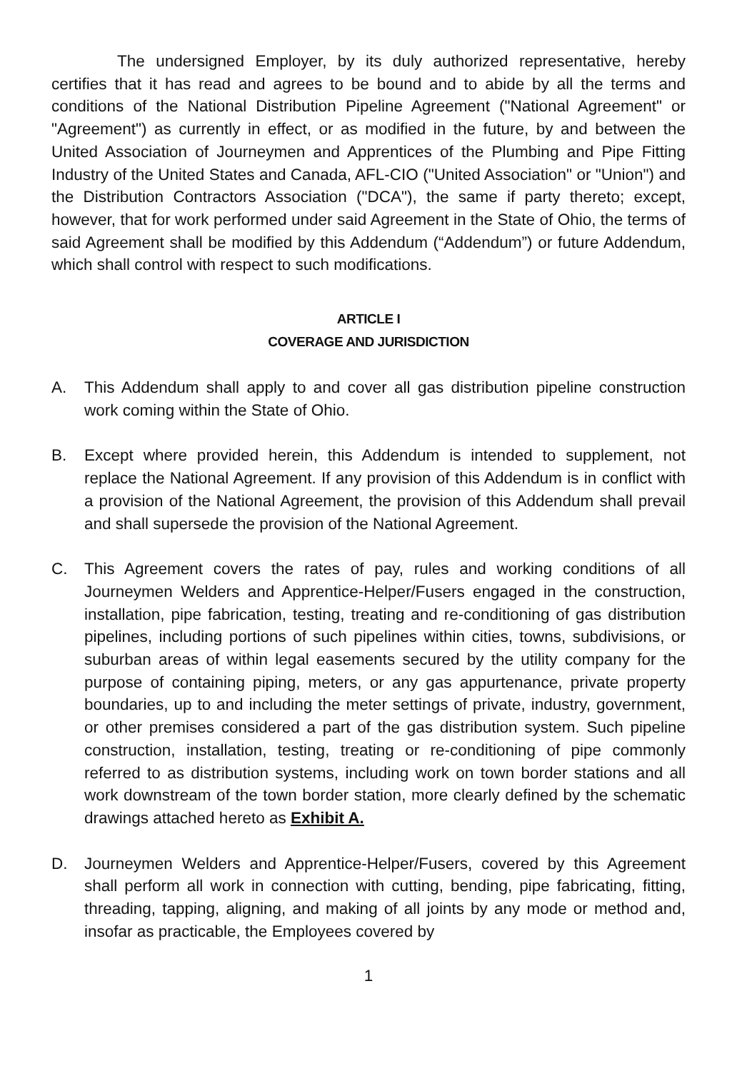The undersigned Employer, by its duly authorized representative, hereby certifies that it has read and agrees to be bound and to abide by all the terms and conditions of the National Distribution Pipeline Agreement ("National Agreement" or "Agreement") as currently in effect, or as modified in the future, by and between the United Association of Journeymen and Apprentices of the Plumbing and Pipe Fitting Industry of the United States and Canada, AFL-CIO ("United Association" or "Union") and the Distribution Contractors Association ("DCA"), the same if party thereto; except, however, that for work performed under said Agreement in the State of Ohio, the terms of said Agreement shall be modified by this Addendum (“Addendum”) or future Addendum, which shall control with respect to such modifications.
ARTICLE I
COVERAGE AND JURISDICTION
A. This Addendum shall apply to and cover all gas distribution pipeline construction work coming within the State of Ohio.
B. Except where provided herein, this Addendum is intended to supplement, not replace the National Agreement. If any provision of this Addendum is in conflict with a provision of the National Agreement, the provision of this Addendum shall prevail and shall supersede the provision of the National Agreement.
C. This Agreement covers the rates of pay, rules and working conditions of all Journeymen Welders and Apprentice-Helper/Fusers engaged in the construction, installation, pipe fabrication, testing, treating and re-conditioning of gas distribution pipelines, including portions of such pipelines within cities, towns, subdivisions, or suburban areas of within legal easements secured by the utility company for the purpose of containing piping, meters, or any gas appurtenance, private property boundaries, up to and including the meter settings of private, industry, government, or other premises considered a part of the gas distribution system. Such pipeline construction, installation, testing, treating or re-conditioning of pipe commonly referred to as distribution systems, including work on town border stations and all work downstream of the town border station, more clearly defined by the schematic drawings attached hereto as Exhibit A.
D. Journeymen Welders and Apprentice-Helper/Fusers, covered by this Agreement shall perform all work in connection with cutting, bending, pipe fabricating, fitting, threading, tapping, aligning, and making of all joints by any mode or method and, insofar as practicable, the Employees covered by
1